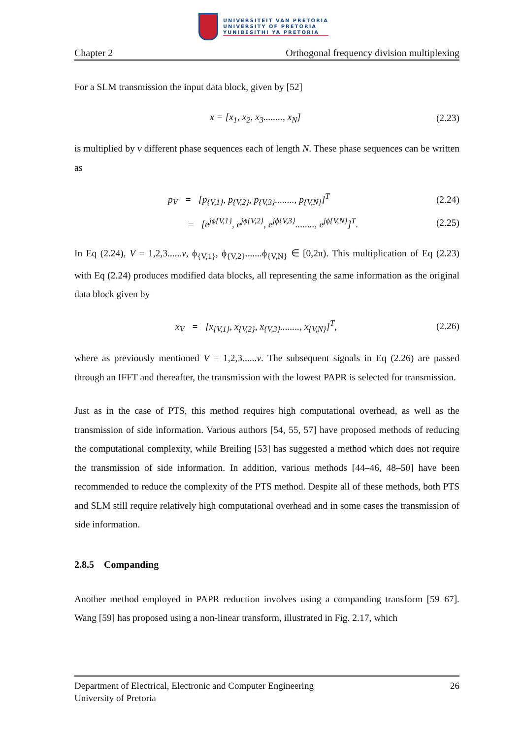UNIVERSITEIT VAN PRETORIA
UNIVERSITY OF PRETORIA
YUNIBESITHI YA PRETORIA
Chapter 2 Orthogonal frequency division multiplexing
For a SLM transmission the input data block, given by [52]
x = [x<sub>1</sub>, x<sub>2</sub>, x<sub>3</sub>........, x<sub>N</sub>] (2.23)
is multiplied by v different phase sequences each of length N. These phase sequences can be written as
p<sub>V</sub> = [p<sub>{V,1}</sub>, p<sub>{V,2}</sub>, p<sub>{V,3}</sub>........, p<sub>{V,N}</sub>]<sup>T</sup> (2.24)
= [e<sup>jϕ{V,1}</sup>, e<sup>jϕ{V,2}</sup>, e<sup>jϕ{V,3}</sup>........, e<sup>jϕ{V,N}</sup>]<sup>T</sup>. (2.25)
In Eq (2.24), V = 1,2,3......v, ϕ<sub>{V,1}</sub>, ϕ<sub>{V,2}</sub>.......ϕ<sub>{V,N}</sub> ∈ [0,2π). This multiplication of Eq (2.23) with Eq (2.24) produces modified data blocks, all representing the same information as the original data block given by
x<sub>V</sub> = [x<sub>{V,1}</sub>, x<sub>{V,2}</sub>, x<sub>{V,3}</sub>........, x<sub>{V,N}</sub>]<sup>T</sup>, (2.26)
where as previously mentioned V = 1,2,3......v. The subsequent signals in Eq (2.26) are passed through an IFFT and thereafter, the transmission with the lowest PAPR is selected for transmission.
Just as in the case of PTS, this method requires high computational overhead, as well as the transmission of side information. Various authors [54, 55, 57] have proposed methods of reducing the computational complexity, while Breiling [53] has suggested a method which does not require the transmission of side information. In addition, various methods [44–46, 48–50] have been recommended to reduce the complexity of the PTS method. Despite all of these methods, both PTS and SLM still require relatively high computational overhead and in some cases the transmission of side information.
2.8.5 Companding
Another method employed in PAPR reduction involves using a companding transform [59–67]. Wang [59] has proposed using a non-linear transform, illustrated in Fig. 2.17, which
Department of Electrical, Electronic and Computer Engineering 26
University of Pretoria